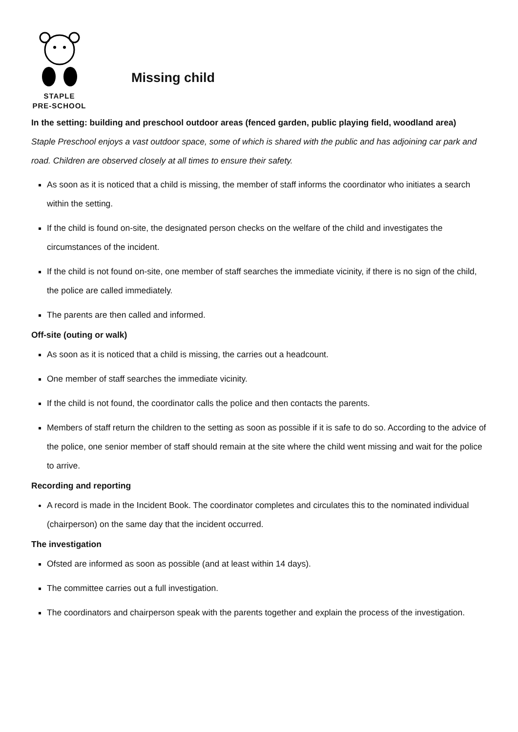STAPLE
PRE-SCHOOL
Missing child
In the setting: building and preschool outdoor areas (fenced garden, public playing field, woodland area)
Staple Preschool enjoys a vast outdoor space, some of which is shared with the public and has adjoining car park and road. Children are observed closely at all times to ensure their safety.
As soon as it is noticed that a child is missing, the member of staff informs the coordinator who initiates a search within the setting.
If the child is found on-site, the designated person checks on the welfare of the child and investigates the circumstances of the incident.
If the child is not found on-site, one member of staff searches the immediate vicinity, if there is no sign of the child, the police are called immediately.
The parents are then called and informed.
Off-site (outing or walk)
As soon as it is noticed that a child is missing, the carries out a headcount.
One member of staff searches the immediate vicinity.
If the child is not found, the coordinator calls the police and then contacts the parents.
Members of staff return the children to the setting as soon as possible if it is safe to do so. According to the advice of the police, one senior member of staff should remain at the site where the child went missing and wait for the police to arrive.
Recording and reporting
A record is made in the Incident Book. The coordinator completes and circulates this to the nominated individual (chairperson) on the same day that the incident occurred.
The investigation
Ofsted are informed as soon as possible (and at least within 14 days).
The committee carries out a full investigation.
The coordinators and chairperson speak with the parents together and explain the process of the investigation.